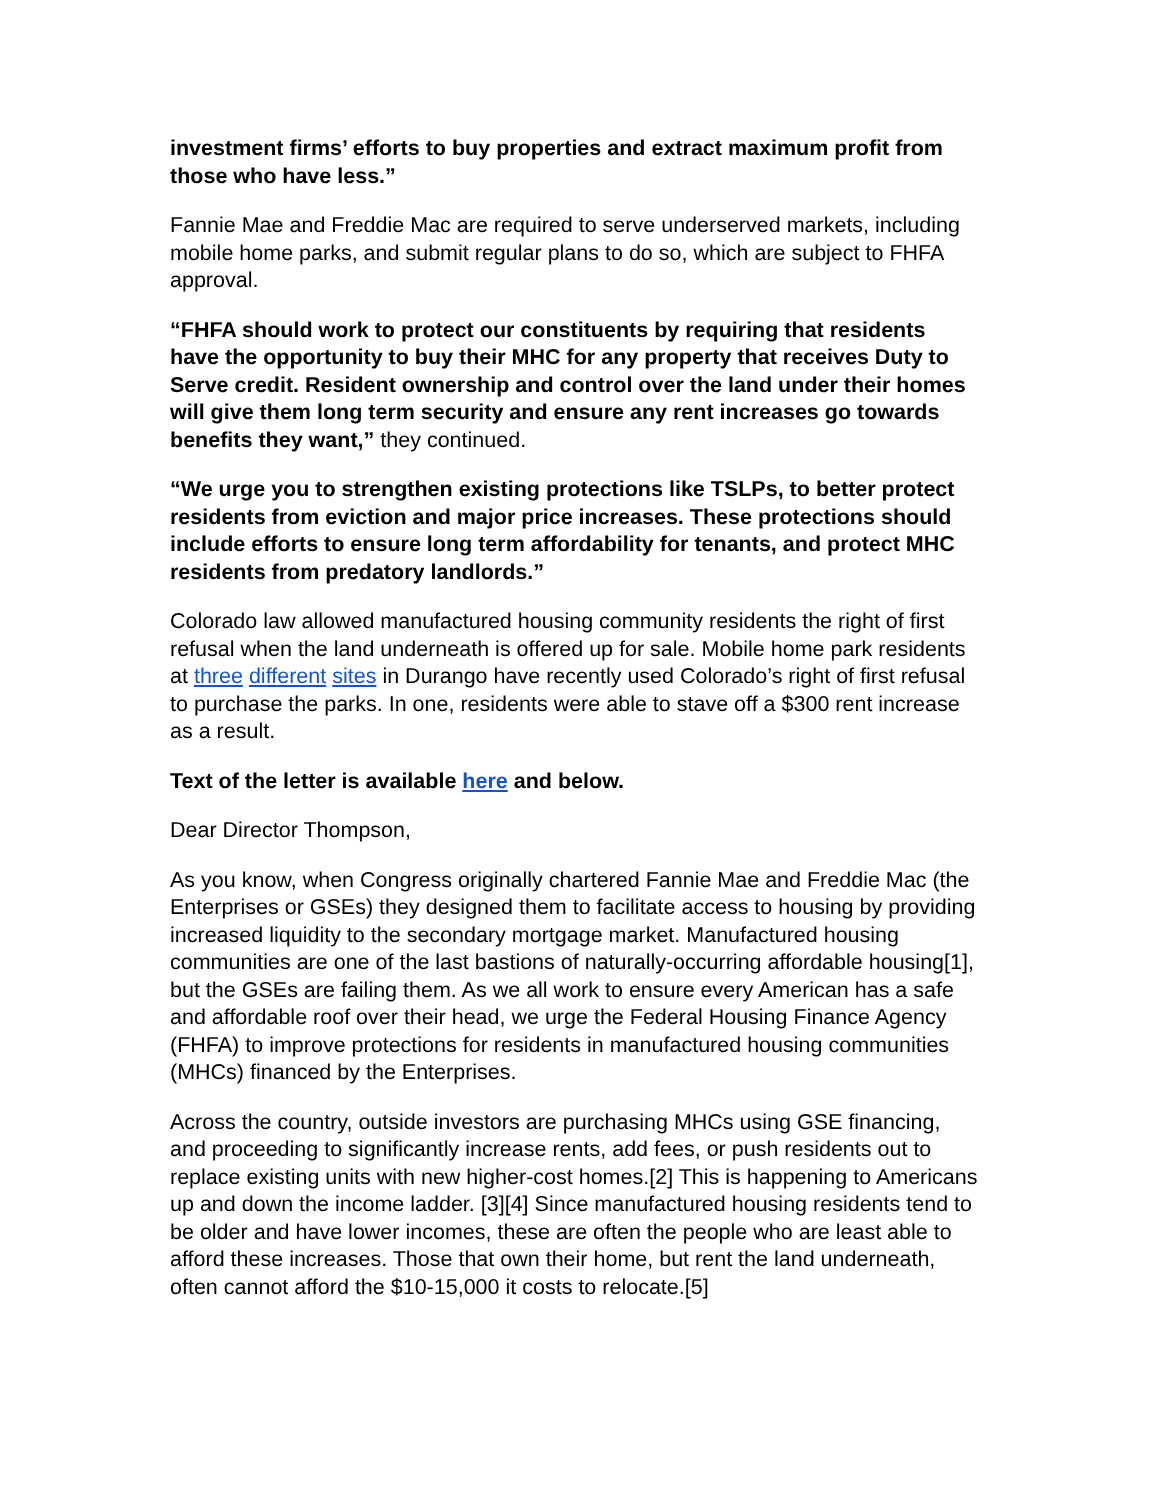investment firms’ efforts to buy properties and extract maximum profit from those who have less.”
Fannie Mae and Freddie Mac are required to serve underserved markets, including mobile home parks, and submit regular plans to do so, which are subject to FHFA approval.
“FHFA should work to protect our constituents by requiring that residents have the opportunity to buy their MHC for any property that receives Duty to Serve credit. Resident ownership and control over the land under their homes will give them long term security and ensure any rent increases go towards benefits they want,” they continued.
“We urge you to strengthen existing protections like TSLPs, to better protect residents from eviction and major price increases. These protections should include efforts to ensure long term affordability for tenants, and protect MHC residents from predatory landlords.”
Colorado law allowed manufactured housing community residents the right of first refusal when the land underneath is offered up for sale. Mobile home park residents at three different sites in Durango have recently used Colorado’s right of first refusal to purchase the parks. In one, residents were able to stave off a $300 rent increase as a result.
Text of the letter is available here and below.
Dear Director Thompson,
As you know, when Congress originally chartered Fannie Mae and Freddie Mac (the Enterprises or GSEs) they designed them to facilitate access to housing by providing increased liquidity to the secondary mortgage market. Manufactured housing communities are one of the last bastions of naturally-occurring affordable housing[1], but the GSEs are failing them. As we all work to ensure every American has a safe and affordable roof over their head, we urge the Federal Housing Finance Agency (FHFA) to improve protections for residents in manufactured housing communities (MHCs) financed by the Enterprises.
Across the country, outside investors are purchasing MHCs using GSE financing, and proceeding to significantly increase rents, add fees, or push residents out to replace existing units with new higher-cost homes.[2] This is happening to Americans up and down the income ladder. [3][4] Since manufactured housing residents tend to be older and have lower incomes, these are often the people who are least able to afford these increases. Those that own their home, but rent the land underneath, often cannot afford the $10-15,000 it costs to relocate.[5]